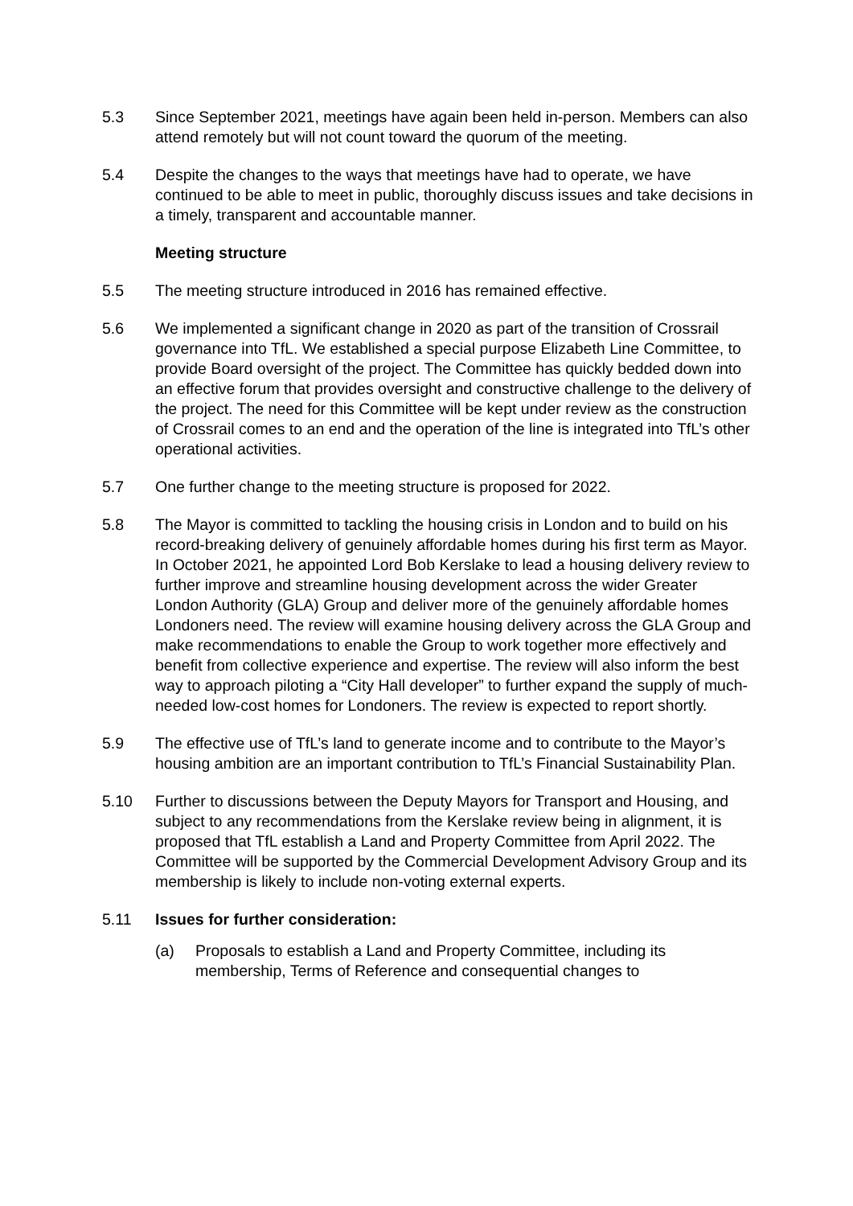5.3 Since September 2021, meetings have again been held in-person. Members can also attend remotely but will not count toward the quorum of the meeting.
5.4 Despite the changes to the ways that meetings have had to operate, we have continued to be able to meet in public, thoroughly discuss issues and take decisions in a timely, transparent and accountable manner.
Meeting structure
5.5 The meeting structure introduced in 2016 has remained effective.
5.6 We implemented a significant change in 2020 as part of the transition of Crossrail governance into TfL. We established a special purpose Elizabeth Line Committee, to provide Board oversight of the project. The Committee has quickly bedded down into an effective forum that provides oversight and constructive challenge to the delivery of the project. The need for this Committee will be kept under review as the construction of Crossrail comes to an end and the operation of the line is integrated into TfL’s other operational activities.
5.7 One further change to the meeting structure is proposed for 2022.
5.8 The Mayor is committed to tackling the housing crisis in London and to build on his record-breaking delivery of genuinely affordable homes during his first term as Mayor. In October 2021, he appointed Lord Bob Kerslake to lead a housing delivery review to further improve and streamline housing development across the wider Greater London Authority (GLA) Group and deliver more of the genuinely affordable homes Londoners need. The review will examine housing delivery across the GLA Group and make recommendations to enable the Group to work together more effectively and benefit from collective experience and expertise. The review will also inform the best way to approach piloting a “City Hall developer” to further expand the supply of much-needed low-cost homes for Londoners. The review is expected to report shortly.
5.9 The effective use of TfL’s land to generate income and to contribute to the Mayor’s housing ambition are an important contribution to TfL’s Financial Sustainability Plan.
5.10 Further to discussions between the Deputy Mayors for Transport and Housing, and subject to any recommendations from the Kerslake review being in alignment, it is proposed that TfL establish a Land and Property Committee from April 2022. The Committee will be supported by the Commercial Development Advisory Group and its membership is likely to include non-voting external experts.
5.11 Issues for further consideration:
(a) Proposals to establish a Land and Property Committee, including its membership, Terms of Reference and consequential changes to